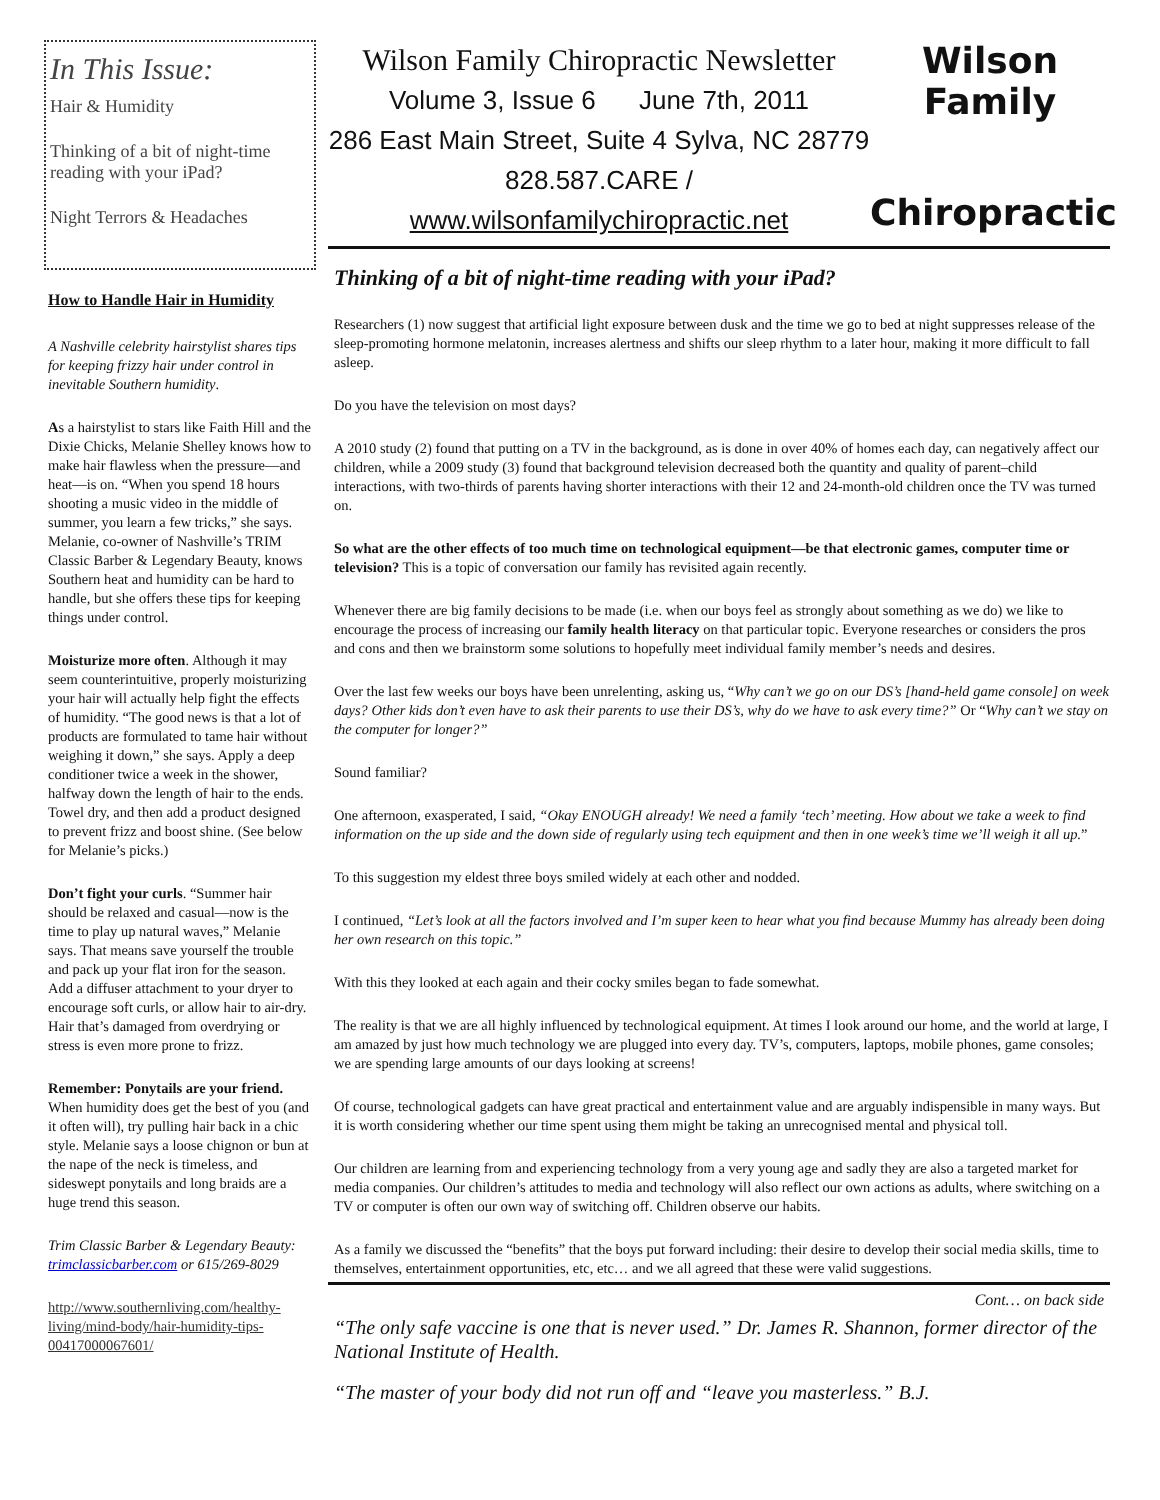In This Issue:
Hair & Humidity
Thinking of a bit of night-time reading with your iPad?
Night Terrors & Headaches
How to Handle Hair in Humidity
A Nashville celebrity hairstylist shares tips for keeping frizzy hair under control in inevitable Southern humidity.
As a hairstylist to stars like Faith Hill and the Dixie Chicks, Melanie Shelley knows how to make hair flawless when the pressure—and heat—is on. “When you spend 18 hours shooting a music video in the middle of summer, you learn a few tricks,” she says. Melanie, co-owner of Nashville’s TRIM Classic Barber & Legendary Beauty, knows Southern heat and humidity can be hard to handle, but she offers these tips for keeping things under control.
Moisturize more often. Although it may seem counterintuitive, properly moisturizing your hair will actually help fight the effects of humidity. “The good news is that a lot of products are formulated to tame hair without weighing it down,” she says. Apply a deep conditioner twice a week in the shower, halfway down the length of hair to the ends. Towel dry, and then add a product designed to prevent frizz and boost shine. (See below for Melanie’s picks.)
Don’t fight your curls. “Summer hair should be relaxed and casual—now is the time to play up natural waves,” Melanie says. That means save yourself the trouble and pack up your flat iron for the season. Add a diffuser attachment to your dryer to encourage soft curls, or allow hair to air-dry. Hair that’s damaged from overdrying or stress is even more prone to frizz.
Remember: Ponytails are your friend. When humidity does get the best of you (and it often will), try pulling hair back in a chic style. Melanie says a loose chignon or bun at the nape of the neck is timeless, and sideswept ponytails and long braids are a huge trend this season.
Trim Classic Barber & Legendary Beauty: trimclassicbarber.com or 615/269-8029
http://www.southernliving.com/healthy-living/mind-body/hair-humidity-tips-00417000067601/
Wilson Family Chiropractic Newsletter
Volume 3, Issue 6 June 7th, 2011
286 East Main Street, Suite 4 Sylva, NC 28779
828.587.CARE / www.wilsonfamilychiropractic.net
Wilson Family
Chiropractic
Thinking of a bit of night-time reading with your iPad?
Researchers (1) now suggest that artificial light exposure between dusk and the time we go to bed at night suppresses release of the sleep-promoting hormone melatonin, increases alertness and shifts our sleep rhythm to a later hour, making it more difficult to fall asleep.
Do you have the television on most days?
A 2010 study (2) found that putting on a TV in the background, as is done in over 40% of homes each day, can negatively affect our children, while a 2009 study (3) found that background television decreased both the quantity and quality of parent–child interactions, with two-thirds of parents having shorter interactions with their 12 and 24-month-old children once the TV was turned on.
So what are the other effects of too much time on technological equipment—be that electronic games, computer time or television? This is a topic of conversation our family has revisited again recently.
Whenever there are big family decisions to be made (i.e. when our boys feel as strongly about something as we do) we like to encourage the process of increasing our family health literacy on that particular topic. Everyone researches or considers the pros and cons and then we brainstorm some solutions to hopefully meet individual family member’s needs and desires.
Over the last few weeks our boys have been unrelenting, asking us, “Why can’t we go on our DS’s [hand-held game console] on week days? Other kids don’t even have to ask their parents to use their DS’s, why do we have to ask every time?” Or “Why can’t we stay on the computer for longer?”
Sound familiar?
One afternoon, exasperated, I said, “Okay ENOUGH already! We need a family ‘tech’ meeting. How about we take a week to find information on the up side and the down side of regularly using tech equipment and then in one week’s time we’ll weigh it all up.”
To this suggestion my eldest three boys smiled widely at each other and nodded.
I continued, “Let’s look at all the factors involved and I’m super keen to hear what you find because Mummy has already been doing her own research on this topic.”
With this they looked at each again and their cocky smiles began to fade somewhat.
The reality is that we are all highly influenced by technological equipment. At times I look around our home, and the world at large, I am amazed by just how much technology we are plugged into every day. TV’s, computers, laptops, mobile phones, game consoles; we are spending large amounts of our days looking at screens!
Of course, technological gadgets can have great practical and entertainment value and are arguably indispensible in many ways. But it is worth considering whether our time spent using them might be taking an unrecognised mental and physical toll.
Our children are learning from and experiencing technology from a very young age and sadly they are also a targeted market for media companies. Our children’s attitudes to media and technology will also reflect our own actions as adults, where switching on a TV or computer is often our own way of switching off. Children observe our habits.
As a family we discussed the “benefits” that the boys put forward including: their desire to develop their social media skills, time to themselves, entertainment opportunities, etc, etc… and we all agreed that these were valid suggestions.
Cont… on back side
“The only safe vaccine is one that is never used.” Dr. James R. Shannon, former director of the National Institute of Health.
“The master of your body did not run off and “leave you masterless.” B.J.